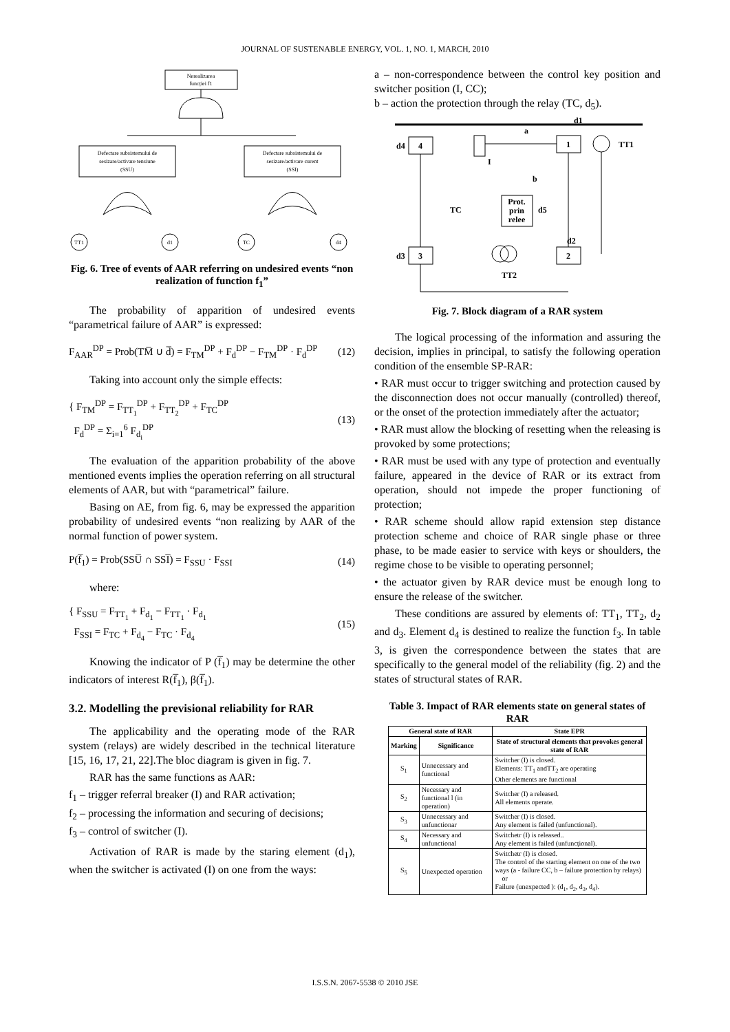JOURNAL OF SUSTENABLE ENERGY, VOL. 1, NO. 1, MARCH, 2010
Nerealizarea
funcției f1
Defectare subsistemului de
sesizare/activare tensiune
(SSU)
Defectare subsistemului de
sesizare/activare curent
(SSI)
TT1
d1
TC
d4
Fig. 6. Tree of events of AAR referring on undesired events “non realization of function f<sub>1</sub>”
The probability of apparition of undesired events “parametrical failure of AAR” is expressed:
F<sub>AAR</sub><sup>DP</sup> = Prob(TM̅ ∪ d̅) = F<sub>TM</sub><sup>DP</sup> + F<sub>d</sub><sup>DP</sup> − F<sub>TM</sub><sup>DP</sup> · F<sub>d</sub><sup>DP</sup> (12)
Taking into account only the simple effects:
{ F<sub>TM</sub><sup>DP</sup> = F<sub>TT<sub>1</sub></sub><sup>DP</sup> + F<sub>TT<sub>2</sub></sub><sup>DP</sup> + F<sub>TC</sub><sup>DP</sup>
F<sub>d</sub><sup>DP</sup> = Σ<sub>i=1</sub><sup>6</sup> F<sub>d<sub>i</sub></sub><sup>DP</sup> (13)
The evaluation of the apparition probability of the above mentioned events implies the operation referring on all structural elements of AAR, but with “parametrical” failure.
Basing on AE, from fig. 6, may be expressed the apparition probability of undesired events “non realizing by AAR of the normal function of power system.
P(f̅<sub>1</sub>) = Prob(SSU̅ ∩ SSI̅) = F<sub>SSU</sub> · F<sub>SSI</sub> (14)
where:
{ F<sub>SSU</sub> = F<sub>TT<sub>1</sub></sub> + F<sub>d<sub>1</sub></sub> − F<sub>TT<sub>1</sub></sub> · F<sub>d<sub>1</sub></sub>
F<sub>SSI</sub> = F<sub>TC</sub> + F<sub>d<sub>4</sub></sub> − F<sub>TC</sub> · F<sub>d<sub>4</sub></sub> (15)
Knowing the indicator of P (f̅<sub>1</sub>) may be determine the other indicators of interest R(f̅<sub>1</sub>), β(f̅<sub>1</sub>).
3.2. Modelling the previsional reliability for RAR
The applicability and the operating mode of the RAR system (relays) are widely described in the technical literature [15, 16, 17, 21, 22].The bloc diagram is given in fig. 7.
RAR has the same functions as AAR:
f<sub>1</sub> – trigger referral breaker (I) and RAR activation;
f<sub>2</sub> – processing the information and securing of decisions;
f<sub>3</sub> – control of switcher (I).
Activation of RAR is made by the staring element (d<sub>1</sub>), when the switcher is activated (I) on one from the ways:
a – non-correspondence between the control key position and switcher position (I, CC);
b – action the protection through the relay (TC, d<sub>5</sub>).
4
d4
1
d1
a
b
I
TT1
Prot.
prin
relee
d5
TC
3
d3
2
d2
TT2
Fig. 7. Block diagram of a RAR system
The logical processing of the information and assuring the decision, implies in principal, to satisfy the following operation condition of the ensemble SP-RAR:
• RAR must occur to trigger switching and protection caused by the disconnection does not occur manually (controlled) thereof, or the onset of the protection immediately after the actuator;
• RAR must allow the blocking of resetting when the releasing is provoked by some protections;
• RAR must be used with any type of protection and eventually failure, appeared in the device of RAR or its extract from operation, should not impede the proper functioning of protection;
• RAR scheme should allow rapid extension step distance protection scheme and choice of RAR single phase or three phase, to be made easier to service with keys or shoulders, the regime chose to be visible to operating personnel;
• the actuator given by RAR device must be enough long to ensure the release of the switcher.
These conditions are assured by elements of: TT<sub>1</sub>, TT<sub>2</sub>, d<sub>2</sub> and d<sub>3</sub>. Element d<sub>4</sub> is destined to realize the function f<sub>3</sub>. In table 3, is given the correspondence between the states that are specifically to the general model of the reliability (fig. 2) and the states of structural states of RAR.
Table 3. Impact of RAR elements state on general states of RAR
| General state of RAR | | State EPR |
| --- | --- | --- |
| Marking | Significance | State of structural elements that provokes general state of RAR |
| S<sub>1</sub> | Unnecessary and functional | Switcher (I) is closed. Elements: TT<sub>1</sub> andTT<sub>2</sub> are operating Other elements are functional |
| S<sub>2</sub> | Necessary and functional l (in operation) | Switcher (I) a released. All elements operate. |
| S<sub>3</sub> | Unnecessary and unfunctionar | Switcher (I) is closed. Any element is failed (unfunctional). |
| S<sub>4</sub> | Necessary and unfunctional | Switchetr (I) is released.. Any element is failed (unfuncțional). |
| S<sub>5</sub> | Unexpected operation | Switchetr (I) is closed. The control of the starting element on one of the two ways (a - failure CC, b – failure protection by relays) or Failure (unexpected ): (d<sub>1</sub>, d<sub>2</sub>, d<sub>3</sub>, d<sub>4</sub>). |
I.S.S.N. 2067-5538 © 2010 JSE